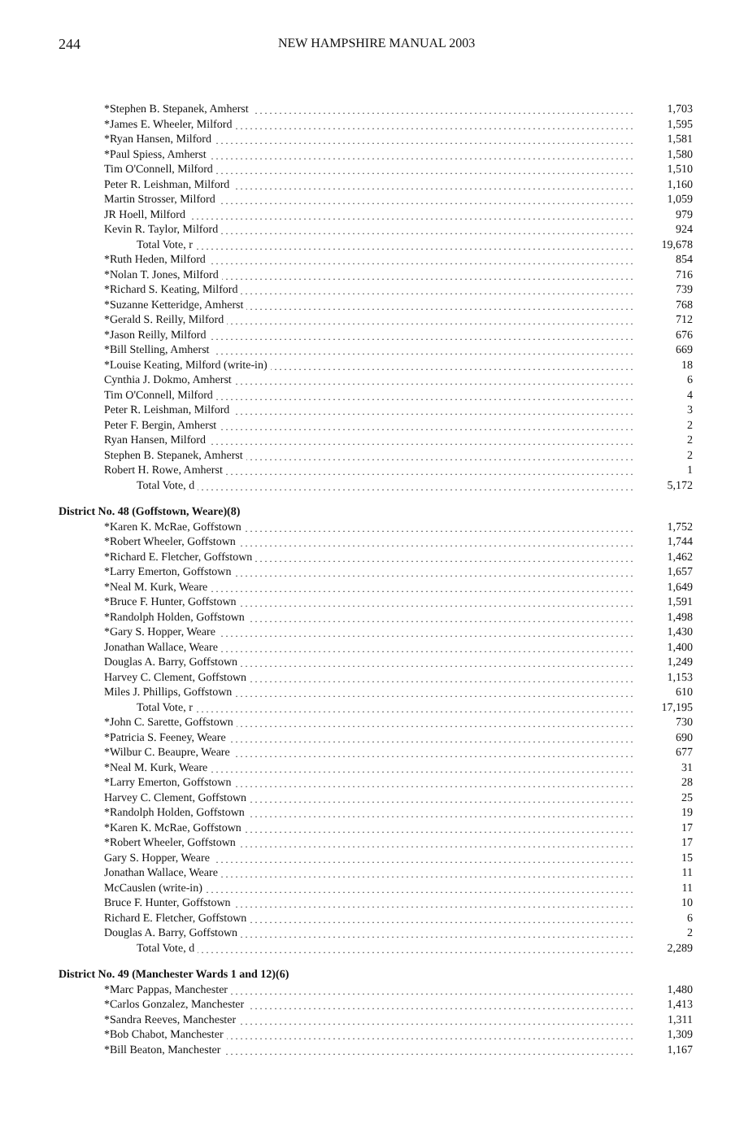244 NEW HAMPSHIRE MANUAL 2003
| *Stephen B. Stepanek, Amherst | 1,703 |
| *James E. Wheeler, Milford | 1,595 |
| *Ryan Hansen, Milford | 1,581 |
| *Paul Spiess, Amherst | 1,580 |
| Tim O'Connell, Milford | 1,510 |
| Peter R. Leishman, Milford | 1,160 |
| Martin Strosser, Milford | 1,059 |
| JR Hoell, Milford | 979 |
| Kevin R. Taylor, Milford | 924 |
| Total Vote, r | 19,678 |
| *Ruth Heden, Milford | 854 |
| *Nolan T. Jones, Milford | 716 |
| *Richard S. Keating, Milford | 739 |
| *Suzanne Ketteridge, Amherst | 768 |
| *Gerald S. Reilly, Milford | 712 |
| *Jason Reilly, Milford | 676 |
| *Bill Stelling, Amherst | 669 |
| *Louise Keating, Milford (write-in) | 18 |
| Cynthia J. Dokmo, Amherst | 6 |
| Tim O'Connell, Milford | 4 |
| Peter R. Leishman, Milford | 3 |
| Peter F. Bergin, Amherst | 2 |
| Ryan Hansen, Milford | 2 |
| Stephen B. Stepanek, Amherst | 2 |
| Robert H. Rowe, Amherst | 1 |
| Total Vote, d | 5,172 |
| District No. 48 (Goffstown, Weare)(8) | |
| *Karen K. McRae, Goffstown | 1,752 |
| *Robert Wheeler, Goffstown | 1,744 |
| *Richard E. Fletcher, Goffstown | 1,462 |
| *Larry Emerton, Goffstown | 1,657 |
| *Neal M. Kurk, Weare | 1,649 |
| *Bruce F. Hunter, Goffstown | 1,591 |
| *Randolph Holden, Goffstown | 1,498 |
| *Gary S. Hopper, Weare | 1,430 |
| Jonathan Wallace, Weare | 1,400 |
| Douglas A. Barry, Goffstown | 1,249 |
| Harvey C. Clement, Goffstown | 1,153 |
| Miles J. Phillips, Goffstown | 610 |
| Total Vote, r | 17,195 |
| *John C. Sarette, Goffstown | 730 |
| *Patricia S. Feeney, Weare | 690 |
| *Wilbur C. Beaupre, Weare | 677 |
| *Neal M. Kurk, Weare | 31 |
| *Larry Emerton, Goffstown | 28 |
| Harvey C. Clement, Goffstown | 25 |
| *Randolph Holden, Goffstown | 19 |
| *Karen K. McRae, Goffstown | 17 |
| *Robert Wheeler, Goffstown | 17 |
| Gary S. Hopper, Weare | 15 |
| Jonathan Wallace, Weare | 11 |
| McCauslen (write-in) | 11 |
| Bruce F. Hunter, Goffstown | 10 |
| Richard E. Fletcher, Goffstown | 6 |
| Douglas A. Barry, Goffstown | 2 |
| Total Vote, d | 2,289 |
| District No. 49 (Manchester Wards 1 and 12)(6) | |
| *Marc Pappas, Manchester | 1,480 |
| *Carlos Gonzalez, Manchester | 1,413 |
| *Sandra Reeves, Manchester | 1,311 |
| *Bob Chabot, Manchester | 1,309 |
| *Bill Beaton, Manchester | 1,167 |